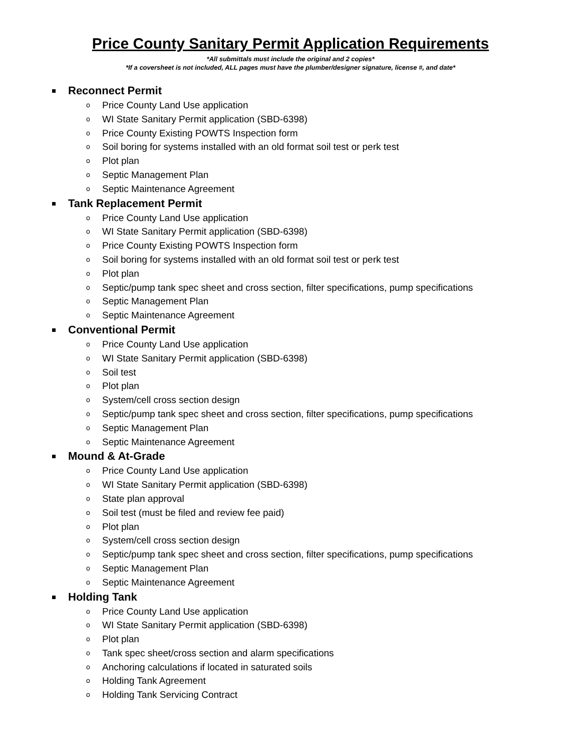Price County Sanitary Permit Application Requirements
*All submittals must include the original and 2 copies*
*If a coversheet is not included, ALL pages must have the plumber/designer signature, license #, and date*
Reconnect Permit
o Price County Land Use application
o WI State Sanitary Permit application (SBD-6398)
o Price County Existing POWTS Inspection form
o Soil boring for systems installed with an old format soil test or perk test
o Plot plan
o Septic Management Plan
o Septic Maintenance Agreement
Tank Replacement Permit
o Price County Land Use application
o WI State Sanitary Permit application (SBD-6398)
o Price County Existing POWTS Inspection form
o Soil boring for systems installed with an old format soil test or perk test
o Plot plan
o Septic/pump tank spec sheet and cross section, filter specifications, pump specifications
o Septic Management Plan
o Septic Maintenance Agreement
Conventional Permit
o Price County Land Use application
o WI State Sanitary Permit application (SBD-6398)
o Soil test
o Plot plan
o System/cell cross section design
o Septic/pump tank spec sheet and cross section, filter specifications, pump specifications
o Septic Management Plan
o Septic Maintenance Agreement
Mound & At-Grade
o Price County Land Use application
o WI State Sanitary Permit application (SBD-6398)
o State plan approval
o Soil test (must be filed and review fee paid)
o Plot plan
o System/cell cross section design
o Septic/pump tank spec sheet and cross section, filter specifications, pump specifications
o Septic Management Plan
o Septic Maintenance Agreement
Holding Tank
o Price County Land Use application
o WI State Sanitary Permit application (SBD-6398)
o Plot plan
o Tank spec sheet/cross section and alarm specifications
o Anchoring calculations if located in saturated soils
o Holding Tank Agreement
o Holding Tank Servicing Contract